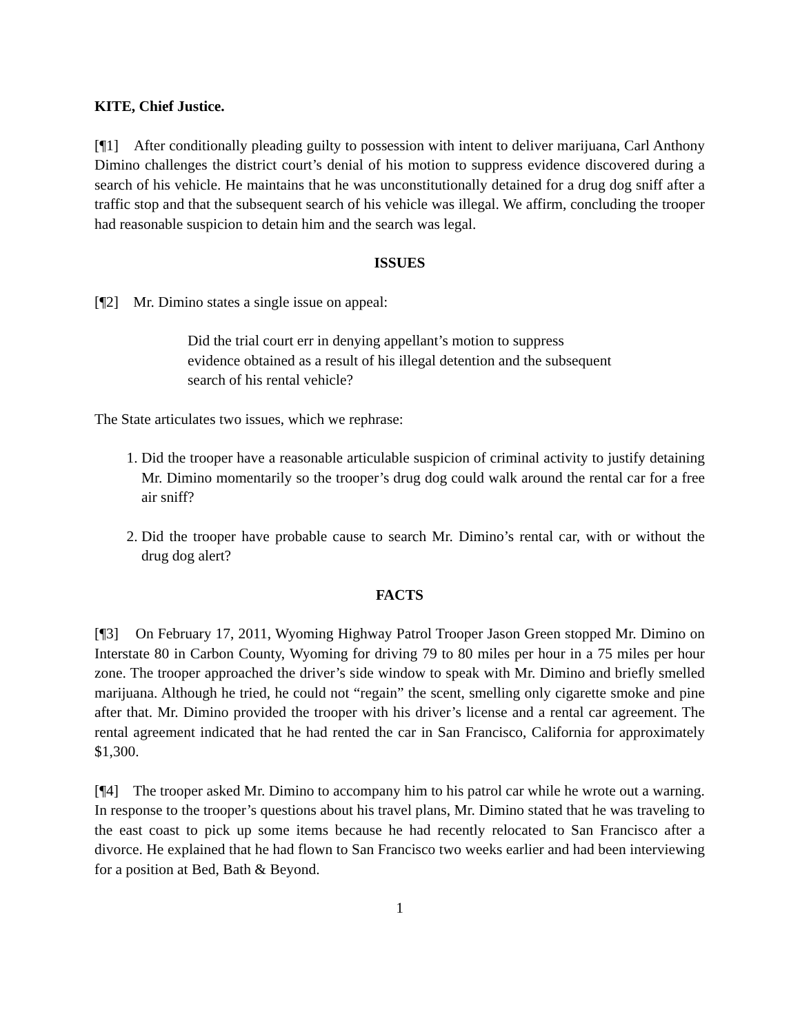KITE, Chief Justice.
[¶1] After conditionally pleading guilty to possession with intent to deliver marijuana, Carl Anthony Dimino challenges the district court’s denial of his motion to suppress evidence discovered during a search of his vehicle. He maintains that he was unconstitutionally detained for a drug dog sniff after a traffic stop and that the subsequent search of his vehicle was illegal. We affirm, concluding the trooper had reasonable suspicion to detain him and the search was legal.
ISSUES
[¶2] Mr. Dimino states a single issue on appeal:
Did the trial court err in denying appellant’s motion to suppress evidence obtained as a result of his illegal detention and the subsequent search of his rental vehicle?
The State articulates two issues, which we rephrase:
1. Did the trooper have a reasonable articulable suspicion of criminal activity to justify detaining Mr. Dimino momentarily so the trooper’s drug dog could walk around the rental car for a free air sniff?
2. Did the trooper have probable cause to search Mr. Dimino’s rental car, with or without the drug dog alert?
FACTS
[¶3] On February 17, 2011, Wyoming Highway Patrol Trooper Jason Green stopped Mr. Dimino on Interstate 80 in Carbon County, Wyoming for driving 79 to 80 miles per hour in a 75 miles per hour zone. The trooper approached the driver’s side window to speak with Mr. Dimino and briefly smelled marijuana. Although he tried, he could not “regain” the scent, smelling only cigarette smoke and pine after that. Mr. Dimino provided the trooper with his driver’s license and a rental car agreement. The rental agreement indicated that he had rented the car in San Francisco, California for approximately $1,300.
[¶4] The trooper asked Mr. Dimino to accompany him to his patrol car while he wrote out a warning. In response to the trooper’s questions about his travel plans, Mr. Dimino stated that he was traveling to the east coast to pick up some items because he had recently relocated to San Francisco after a divorce. He explained that he had flown to San Francisco two weeks earlier and had been interviewing for a position at Bed, Bath & Beyond.
1